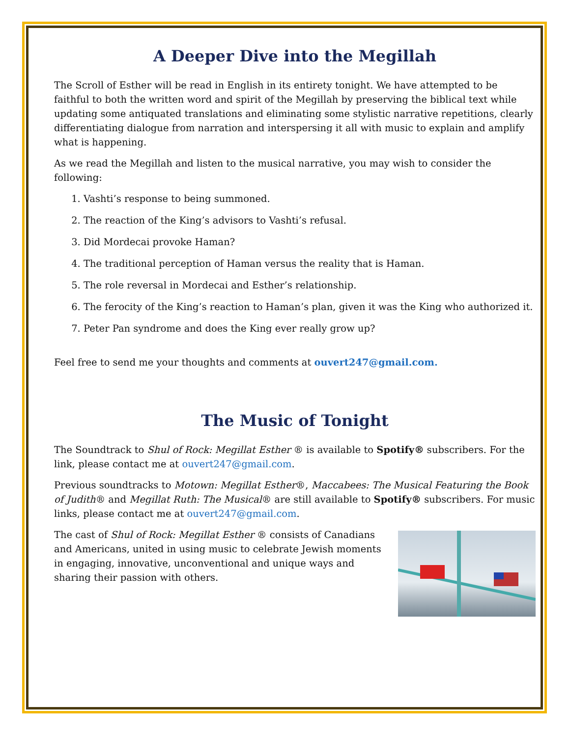A Deeper Dive into the Megillah
The Scroll of Esther will be read in English in its entirety tonight. We have attempted to be faithful to both the written word and spirit of the Megillah by preserving the biblical text while updating some antiquated translations and eliminating some stylistic narrative repetitions, clearly differentiating dialogue from narration and interspersing it all with music to explain and amplify what is happening.
As we read the Megillah and listen to the musical narrative, you may wish to consider the following:
1. Vashti’s response to being summoned.
2. The reaction of the King’s advisors to Vashti’s refusal.
3. Did Mordecai provoke Haman?
4. The traditional perception of Haman versus the reality that is Haman.
5. The role reversal in Mordecai and Esther’s relationship.
6. The ferocity of the King’s reaction to Haman’s plan, given it was the King who authorized it.
7. Peter Pan syndrome and does the King ever really grow up?
Feel free to send me your thoughts and comments at ouvert247@gmail.com.
The Music of Tonight
The Soundtrack to Shul of Rock: Megillat Esther ® is available to Spotify® subscribers. For the link, please contact me at ouvert247@gmail.com.
Previous soundtracks to Motown: Megillat Esther®, Maccabees: The Musical Featuring the Book of Judith® and Megillat Ruth: The Musical® are still available to Spotify® subscribers. For music links, please contact me at ouvert247@gmail.com.
The cast of Shul of Rock: Megillat Esther ® consists of Canadians and Americans, united in using music to celebrate Jewish moments in engaging, innovative, unconventional and unique ways and sharing their passion with others.